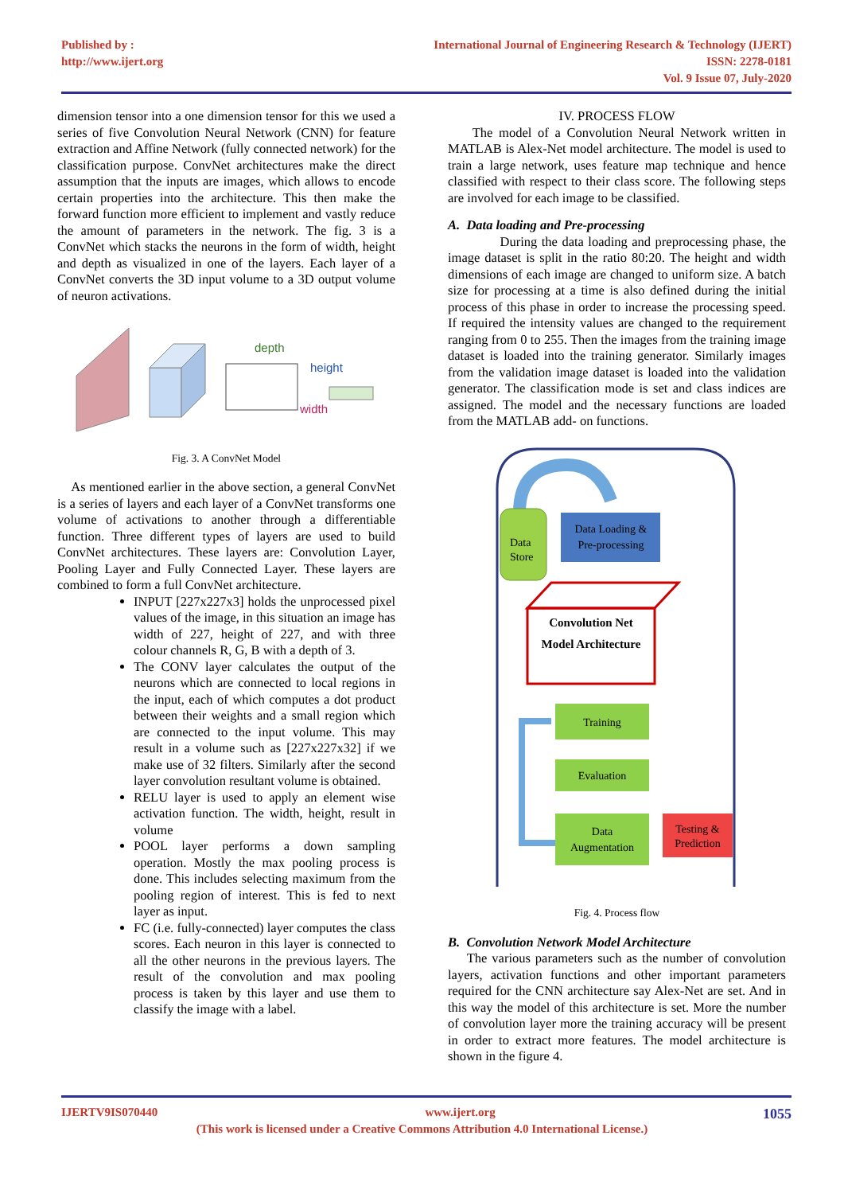Published by :
http://www.ijert.org
International Journal of Engineering Research & Technology (IJERT)
ISSN: 2278-0181
Vol. 9 Issue 07, July-2020
dimension tensor into a one dimension tensor for this we used a series of five Convolution Neural Network (CNN) for feature extraction and Affine Network (fully connected network) for the classification purpose. ConvNet architectures make the direct assumption that the inputs are images, which allows to encode certain properties into the architecture. This then make the forward function more efficient to implement and vastly reduce the amount of parameters in the network. The fig. 3 is a ConvNet which stacks the neurons in the form of width, height and depth as visualized in one of the layers. Each layer of a ConvNet converts the 3D input volume to a 3D output volume of neuron activations.
depth
height
width
Fig. 3. A ConvNet Model
As mentioned earlier in the above section, a general ConvNet is a series of layers and each layer of a ConvNet transforms one volume of activations to another through a differentiable function. Three different types of layers are used to build ConvNet architectures. These layers are: Convolution Layer, Pooling Layer and Fully Connected Layer. These layers are combined to form a full ConvNet architecture.
INPUT [227x227x3] holds the unprocessed pixel values of the image, in this situation an image has width of 227, height of 227, and with three colour channels R, G, B with a depth of 3.
The CONV layer calculates the output of the neurons which are connected to local regions in the input, each of which computes a dot product between their weights and a small region which are connected to the input volume. This may result in a volume such as [227x227x32] if we make use of 32 filters. Similarly after the second layer convolution resultant volume is obtained.
RELU layer is used to apply an element wise activation function. The width, height, result in volume
POOL layer performs a down sampling operation. Mostly the max pooling process is done. This includes selecting maximum from the pooling region of interest. This is fed to next layer as input.
FC (i.e. fully-connected) layer computes the class scores. Each neuron in this layer is connected to all the other neurons in the previous layers. The result of the convolution and max pooling process is taken by this layer and use them to classify the image with a label.
IV. PROCESS FLOW
The model of a Convolution Neural Network written in MATLAB is Alex-Net model architecture. The model is used to train a large network, uses feature map technique and hence classified with respect to their class score. The following steps are involved for each image to be classified.
A. Data loading and Pre-processing
During the data loading and preprocessing phase, the image dataset is split in the ratio 80:20. The height and width dimensions of each image are changed to uniform size. A batch size for processing at a time is also defined during the initial process of this phase in order to increase the processing speed. If required the intensity values are changed to the requirement ranging from 0 to 255. Then the images from the training image dataset is loaded into the training generator. Similarly images from the validation image dataset is loaded into the validation generator. The classification mode is set and class indices are assigned. The model and the necessary functions are loaded from the MATLAB add- on functions.
Data
Store
Data Loading &
Pre-processing
Convolution Net
Model Architecture
Training
Evaluation
Data
Augmentation
Testing &
Prediction
Fig. 4. Process flow
B. Convolution Network Model Architecture
The various parameters such as the number of convolution layers, activation functions and other important parameters required for the CNN architecture say Alex-Net are set. And in this way the model of this architecture is set. More the number of convolution layer more the training accuracy will be present in order to extract more features. The model architecture is shown in the figure 4.
IJERTV9IS070440 www.ijert.org 1055
(This work is licensed under a Creative Commons Attribution 4.0 International License.)